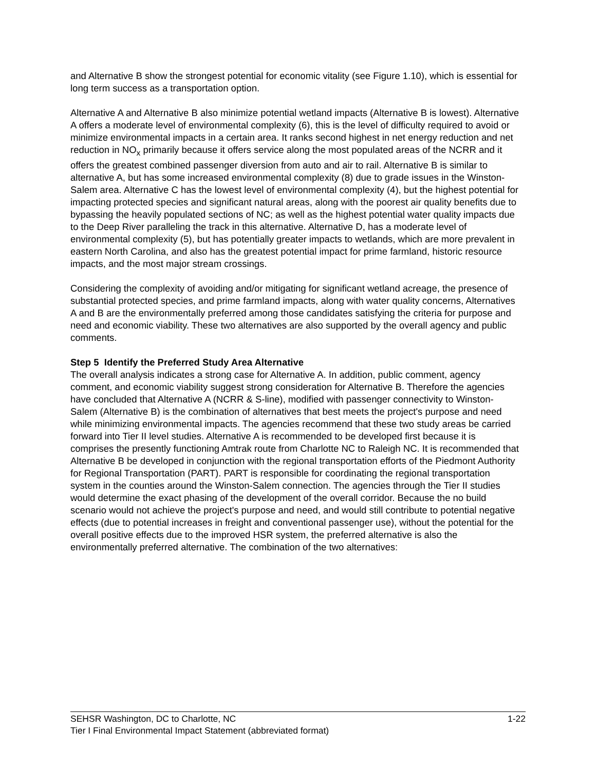and Alternative B show the strongest potential for economic vitality (see Figure 1.10), which is essential for long term success as a transportation option.
Alternative A and Alternative B also minimize potential wetland impacts (Alternative B is lowest). Alternative A offers a moderate level of environmental complexity (6), this is the level of difficulty required to avoid or minimize environmental impacts in a certain area. It ranks second highest in net energy reduction and net reduction in NO<sub>x</sub> primarily because it offers service along the most populated areas of the NCRR and it offers the greatest combined passenger diversion from auto and air to rail. Alternative B is similar to alternative A, but has some increased environmental complexity (8) due to grade issues in the Winston-Salem area. Alternative C has the lowest level of environmental complexity (4), but the highest potential for impacting protected species and significant natural areas, along with the poorest air quality benefits due to bypassing the heavily populated sections of NC; as well as the highest potential water quality impacts due to the Deep River paralleling the track in this alternative. Alternative D, has a moderate level of environmental complexity (5), but has potentially greater impacts to wetlands, which are more prevalent in eastern North Carolina, and also has the greatest potential impact for prime farmland, historic resource impacts, and the most major stream crossings.
Considering the complexity of avoiding and/or mitigating for significant wetland acreage, the presence of substantial protected species, and prime farmland impacts, along with water quality concerns, Alternatives A and B are the environmentally preferred among those candidates satisfying the criteria for purpose and need and economic viability. These two alternatives are also supported by the overall agency and public comments.
Step 5 Identify the Preferred Study Area Alternative
The overall analysis indicates a strong case for Alternative A. In addition, public comment, agency comment, and economic viability suggest strong consideration for Alternative B. Therefore the agencies have concluded that Alternative A (NCRR & S-line), modified with passenger connectivity to Winston-Salem (Alternative B) is the combination of alternatives that best meets the project's purpose and need while minimizing environmental impacts. The agencies recommend that these two study areas be carried forward into Tier II level studies. Alternative A is recommended to be developed first because it is comprises the presently functioning Amtrak route from Charlotte NC to Raleigh NC. It is recommended that Alternative B be developed in conjunction with the regional transportation efforts of the Piedmont Authority for Regional Transportation (PART). PART is responsible for coordinating the regional transportation system in the counties around the Winston-Salem connection. The agencies through the Tier II studies would determine the exact phasing of the development of the overall corridor. Because the no build scenario would not achieve the project's purpose and need, and would still contribute to potential negative effects (due to potential increases in freight and conventional passenger use), without the potential for the overall positive effects due to the improved HSR system, the preferred alternative is also the environmentally preferred alternative. The combination of the two alternatives:
SEHSR Washington, DC to Charlotte, NC 1-22
Tier I Final Environmental Impact Statement (abbreviated format)